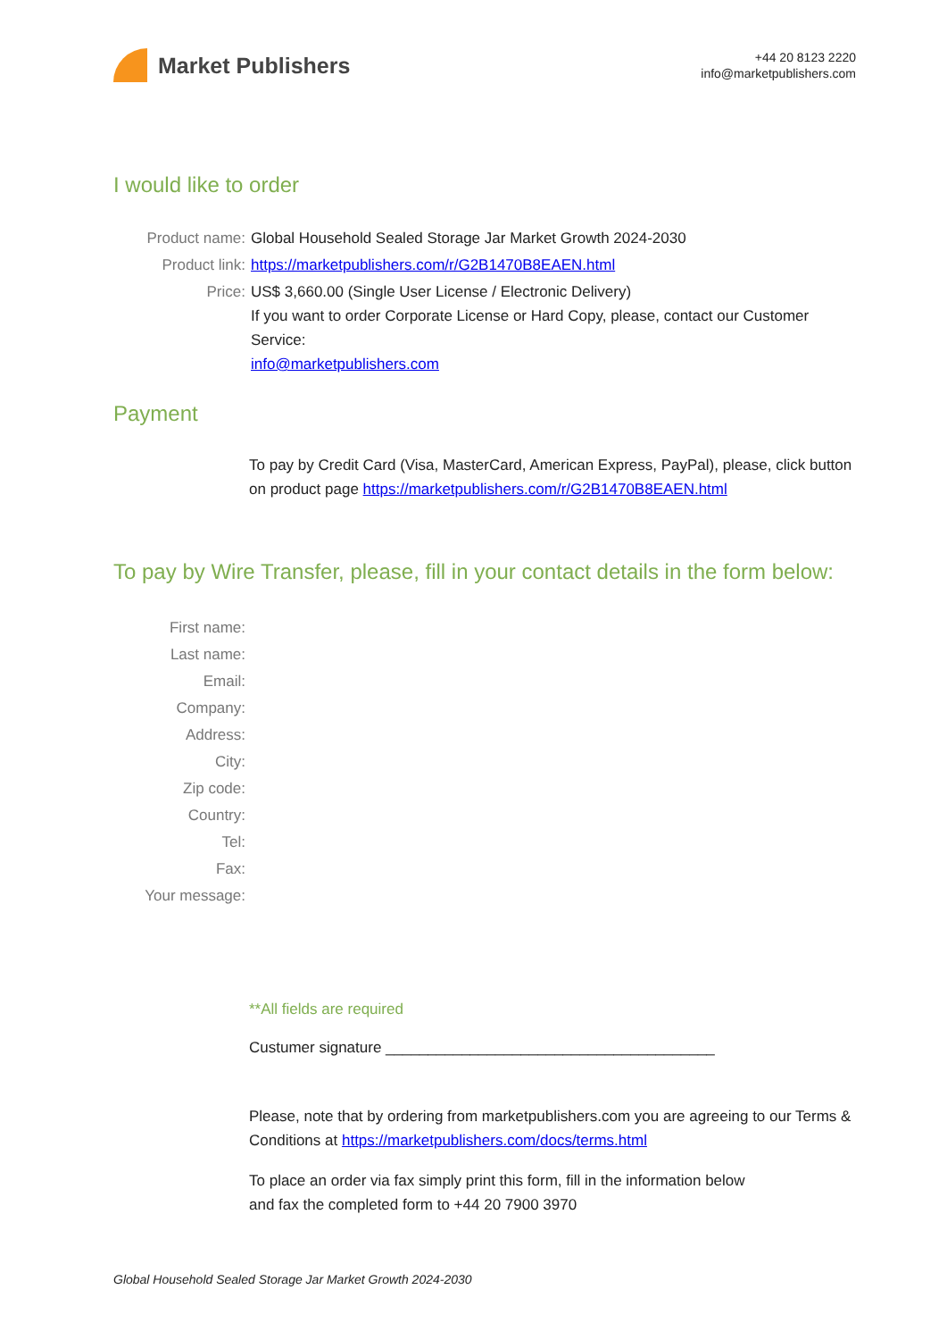Market Publishers
+44 20 8123 2220
info@marketpublishers.com
I would like to order
Product name: Global Household Sealed Storage Jar Market Growth 2024-2030
Product link: https://marketpublishers.com/r/G2B1470B8EAEN.html
Price: US$ 3,660.00 (Single User License / Electronic Delivery)
If you want to order Corporate License or Hard Copy, please, contact our Customer Service:
info@marketpublishers.com
Payment
To pay by Credit Card (Visa, MasterCard, American Express, PayPal), please, click button on product page https://marketpublishers.com/r/G2B1470B8EAEN.html
To pay by Wire Transfer, please, fill in your contact details in the form below:
First name:
Last name:
Email:
Company:
Address:
City:
Zip code:
Country:
Tel:
Fax:
Your message:
**All fields are required
Custumer signature _______________________________________
Please, note that by ordering from marketpublishers.com you are agreeing to our Terms & Conditions at https://marketpublishers.com/docs/terms.html
To place an order via fax simply print this form, fill in the information below
and fax the completed form to +44 20 7900 3970
Global Household Sealed Storage Jar Market Growth 2024-2030